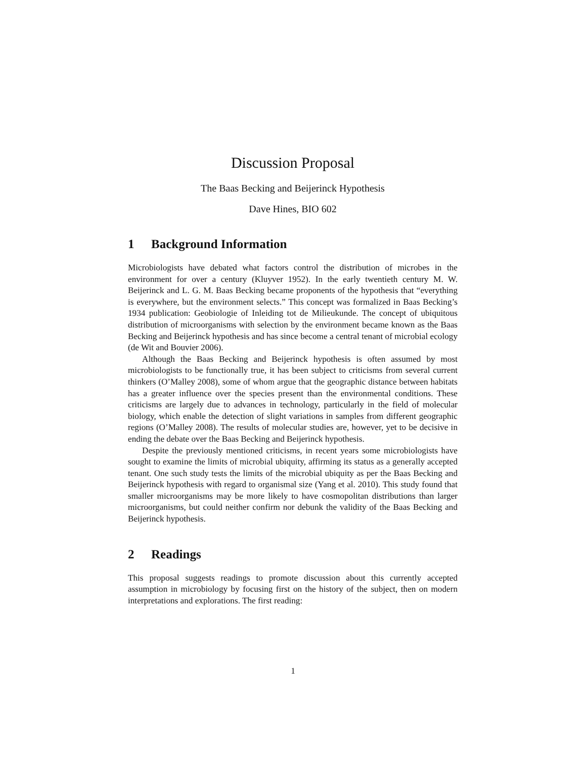Discussion Proposal
The Baas Becking and Beijerinck Hypothesis
Dave Hines, BIO 602
1 Background Information
Microbiologists have debated what factors control the distribution of microbes in the environment for over a century (Kluyver 1952). In the early twentieth century M. W. Beijerinck and L. G. M. Baas Becking became proponents of the hypothesis that “everything is everywhere, but the environment selects.” This concept was formalized in Baas Becking’s 1934 publication: Geobiologie of Inleiding tot de Milieukunde. The concept of ubiquitous distribution of microorganisms with selection by the environment became known as the Baas Becking and Beijerinck hypothesis and has since become a central tenant of microbial ecology (de Wit and Bouvier 2006).
Although the Baas Becking and Beijerinck hypothesis is often assumed by most microbiologists to be functionally true, it has been subject to criticisms from several current thinkers (O’Malley 2008), some of whom argue that the geographic distance between habitats has a greater influence over the species present than the environmental conditions. These criticisms are largely due to advances in technology, particularly in the field of molecular biology, which enable the detection of slight variations in samples from different geographic regions (O’Malley 2008). The results of molecular studies are, however, yet to be decisive in ending the debate over the Baas Becking and Beijerinck hypothesis.
Despite the previously mentioned criticisms, in recent years some microbiologists have sought to examine the limits of microbial ubiquity, affirming its status as a generally accepted tenant. One such study tests the limits of the microbial ubiquity as per the Baas Becking and Beijerinck hypothesis with regard to organismal size (Yang et al. 2010). This study found that smaller microorganisms may be more likely to have cosmopolitan distributions than larger microorganisms, but could neither confirm nor debunk the validity of the Baas Becking and Beijerinck hypothesis.
2 Readings
This proposal suggests readings to promote discussion about this currently accepted assumption in microbiology by focusing first on the history of the subject, then on modern interpretations and explorations. The first reading:
1